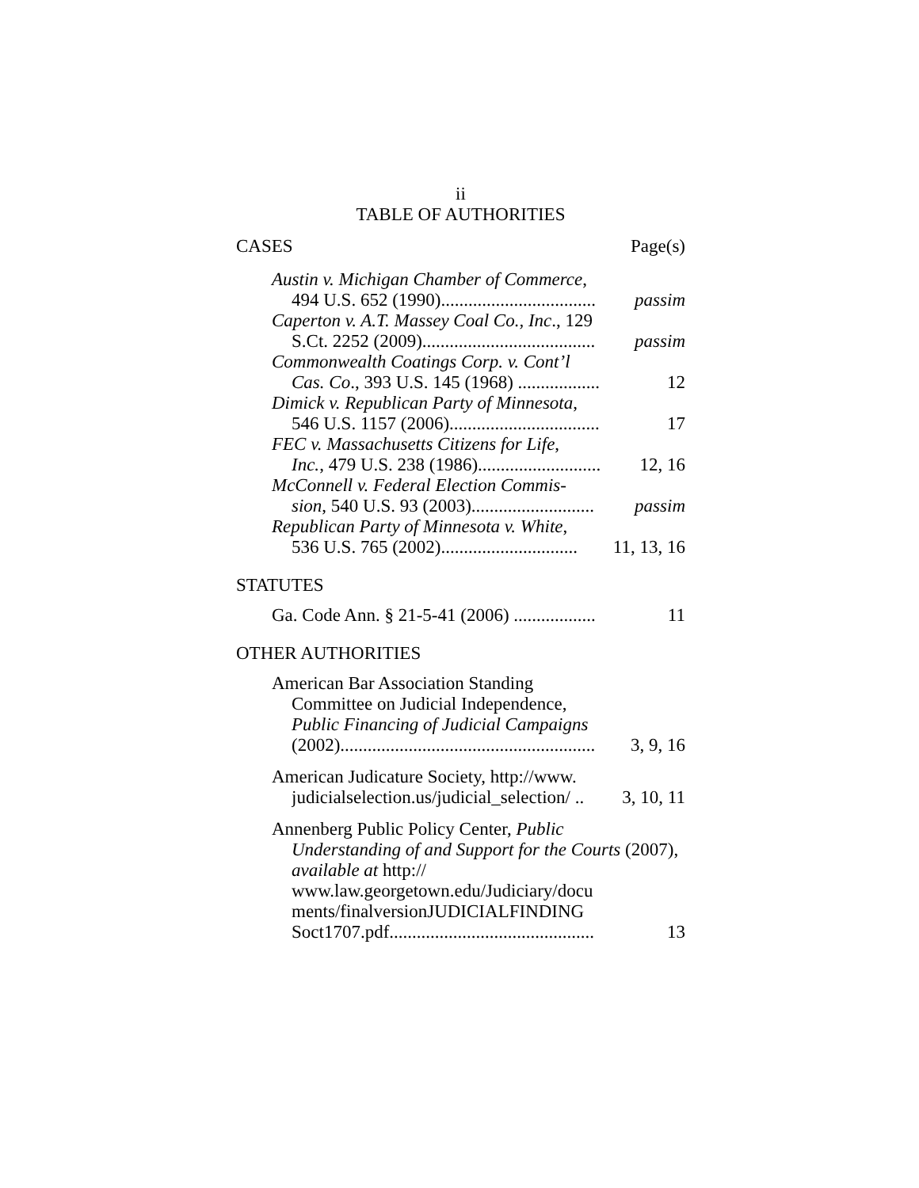ii
TABLE OF AUTHORITIES
CASES Page(s)
Austin v. Michigan Chamber of Commerce,
494 U.S. 652 (1990).................................. passim
Caperton v. A.T. Massey Coal Co., Inc., 129
S.Ct. 2252 (2009)...................................... passim
Commonwealth Coatings Corp. v. Cont’l
Cas. Co., 393 U.S. 145 (1968) .................. 12
Dimick v. Republican Party of Minnesota,
546 U.S. 1157 (2006)................................. 17
FEC v. Massachusetts Citizens for Life,
Inc., 479 U.S. 238 (1986)........................... 12, 16
McConnell v. Federal Election Commis-
sion, 540 U.S. 93 (2003)........................... passim
Republican Party of Minnesota v. White,
536 U.S. 765 (2002).............................. 11, 13, 16
STATUTES
Ga. Code Ann. § 21-5-41 (2006) .................. 11
OTHER AUTHORITIES
American Bar Association Standing
Committee on Judicial Independence,
Public Financing of Judicial Campaigns
(2002)........................................................ 3, 9, 16
American Judicature Society, http://www.
judicialselection.us/judicial_selection/ .. 3, 10, 11
Annenberg Public Policy Center, Public
Understanding of and Support for the Courts (2007), available at http://
www.law.georgetown.edu/Judiciary/docu
ments/finalversionJUDICIALFINDING
Soct1707.pdf............................................. 13